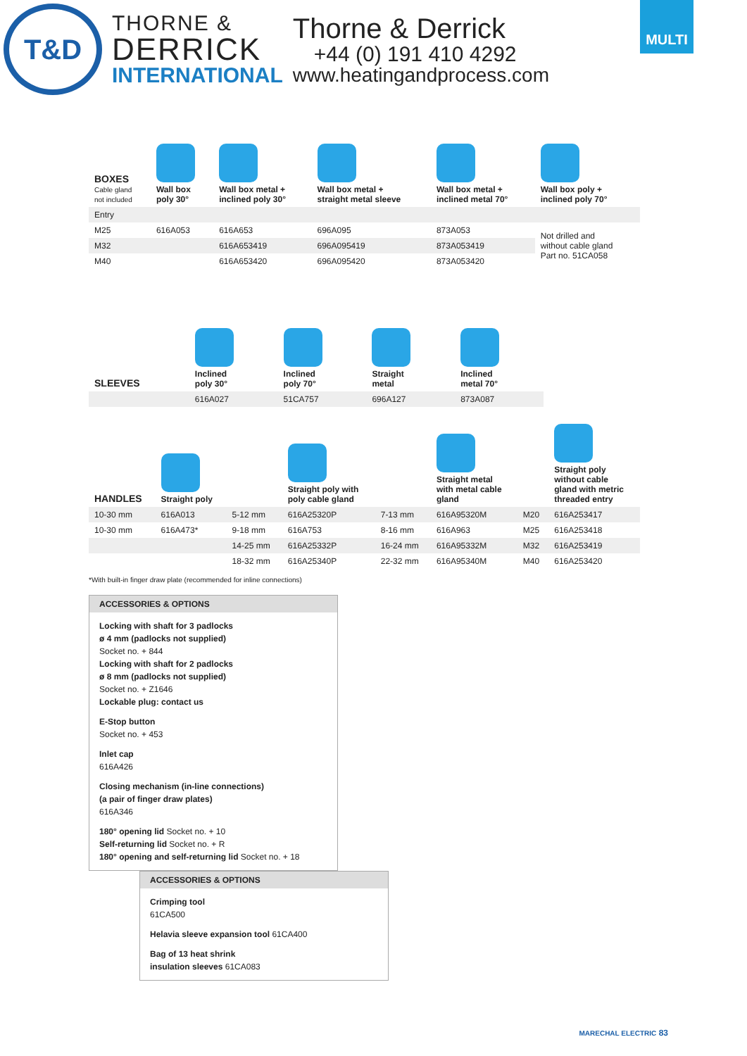T&D
THORNE &
DERRICK
INTERNATIONAL
Thorne & Derrick
+44 (0) 191 410 4292
www.heatingandprocess.com
MULTI
| BOXES Cable gland not included | Wall box poly 30° | Wall box metal + inclined poly 30° | Wall box metal + straight metal sleeve | Wall box metal + inclined metal 70° | Wall box poly + inclined poly 70° |
| --- | --- | --- | --- | --- | --- |
| Entry | | | | | |
| M25 | 616A053 | 616A653 | 696A095 | 873A053 | Not drilled and without cable gland Part no. 51CA058 |
| M32 | | 616A653419 | 696A095419 | 873A053419 | |
| M40 | | 616A653420 | 696A095420 | 873A053420 | |
| SLEEVES | Inclined poly 30° | Inclined poly 70° | Straight metal | Inclined metal 70° |
| --- | --- | --- | --- | --- |
| | 616A027 | 51CA757 | 696A127 | 873A087 |
| HANDLES | Straight poly | | Straight poly with poly cable gland | | Straight metal with metal cable gland | | Straight poly without cable gland with metric threaded entry |
| --- | --- | --- | --- | --- | --- | --- | --- |
| 10-30 mm | 616A013 | 5-12 mm | 616A25320P | 7-13 mm | 616A95320M | M20 | 616A253417 |
| 10-30 mm | 616A473* | 9-18 mm | 616A753 | 8-16 mm | 616A963 | M25 | 616A253418 |
| | | 14-25 mm | 616A25332P | 16-24 mm | 616A95332M | M32 | 616A253419 |
| | | 18-32 mm | 616A25340P | 22-32 mm | 616A95340M | M40 | 616A253420 |
*With built-in finger draw plate (recommended for inline connections)
ACCESSORIES & OPTIONS
Locking with shaft for 3 padlocks
ø 4 mm (padlocks not supplied)
Socket no. + 844
Locking with shaft for 2 padlocks
ø 8 mm (padlocks not supplied)
Socket no. + Z1646
Lockable plug: contact us
E-Stop button
Socket no. + 453
Inlet cap
616A426
Closing mechanism (in-line connections)
(a pair of finger draw plates)
616A346
180° opening lid Socket no. + 10
Self-returning lid Socket no. + R
180° opening and self-returning lid Socket no. + 18
ACCESSORIES & OPTIONS
Crimping tool
61CA500
Helavia sleeve expansion tool 61CA400
Bag of 13 heat shrink
insulation sleeves 61CA083
MARECHAL ELECTRIC 83